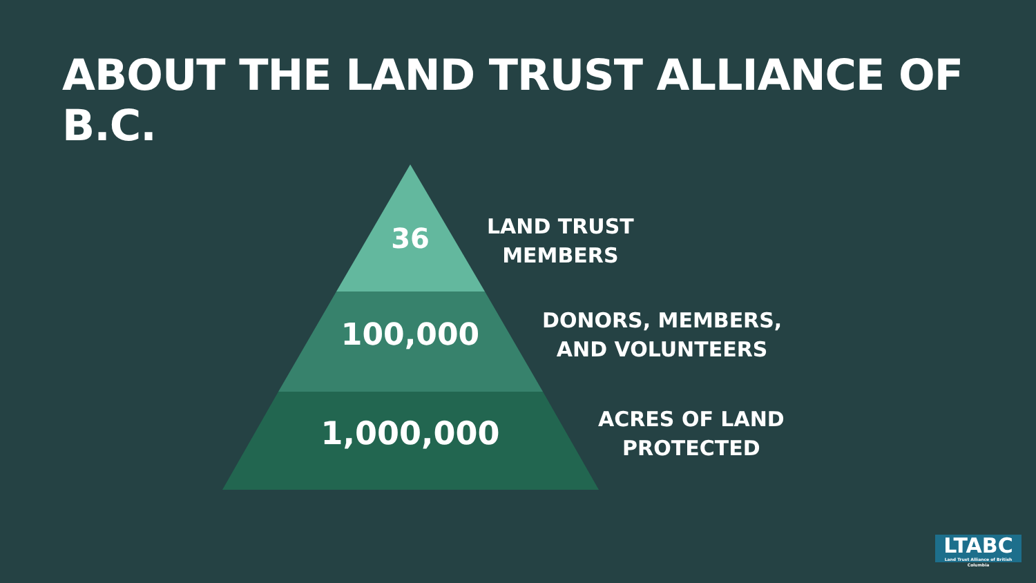ABOUT THE LAND TRUST ALLIANCE OF B.C.
36
LAND TRUST
MEMBERS
100,000
DONORS, MEMBERS,
AND VOLUNTEERS
1,000,000
ACRES OF LAND
PROTECTED
LTABC
Land Trust Alliance of British Columbia